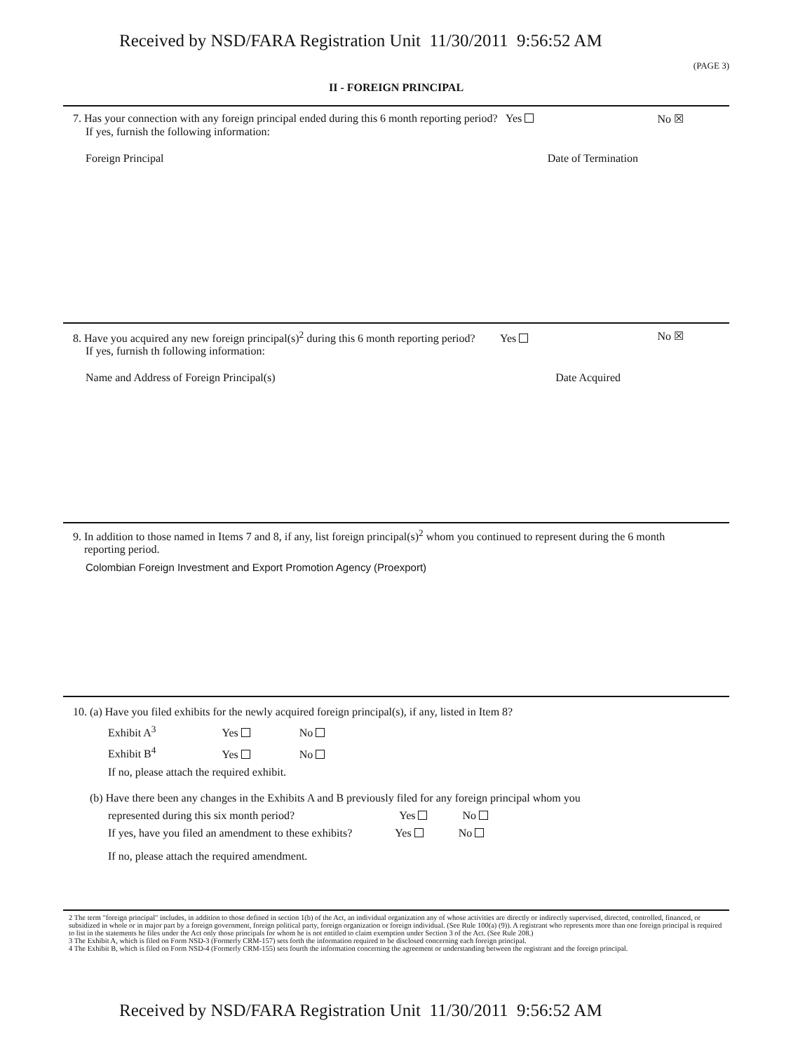Received by NSD/FARA Registration Unit 11/30/2011 9:56:52 AM
(PAGE 3)
II - FOREIGN PRINCIPAL
7. Has your connection with any foreign principal ended during this 6 month reporting period? Yes No ☒
If yes, furnish the following information:
Foreign Principal Date of Termination
8. Have you acquired any new foreign principal(s)<sup>2</sup> during this 6 month reporting period? Yes No ☒
If yes, furnish th following information:
Name and Address of Foreign Principal(s) Date Acquired
9. In addition to those named in Items 7 and 8, if any, list foreign principal(s)<sup>2</sup> whom you continued to represent during the 6 month
reporting period.
Colombian Foreign Investment and Export Promotion Agency (Proexport)
10. (a) Have you filed exhibits for the newly acquired foreign principal(s), if any, listed in Item 8?
Exhibit A<sup>3</sup> Yes No
Exhibit B<sup>4</sup> Yes No
If no, please attach the required exhibit.
(b) Have there been any changes in the Exhibits A and B previously filed for any foreign principal whom you
represented during this six month period? Yes No
If yes, have you filed an amendment to these exhibits? Yes No
If no, please attach the required amendment.
2 The term "foreign principal" includes, in addition to those defined in section 1(b) of the Act, an individual organization any of whose activities are directly or indirectly supervised, directed, controlled, financed, or subsidized in whole or in major part by a foreign government, foreign political party, foreign organization or foreign individual. (See Rule 100(a) (9)). A registrant who represents more than one foreign principal is required to list in the statements he files under the Act only those principals for whom he is not entitled to claim exemption under Section 3 of the Act. (See Rule 208.)
3 The Exhibit A, which is filed on Form NSD-3 (Formerly CRM-157) sets forth the information required to be disclosed concerning each foreign principal.
4 The Exhibit B, which is filed on Form NSD-4 (Formerly CRM-155) sets fourth the information concerning the agreement or understanding between the registrant and the foreign principal.
Received by NSD/FARA Registration Unit 11/30/2011 9:56:52 AM